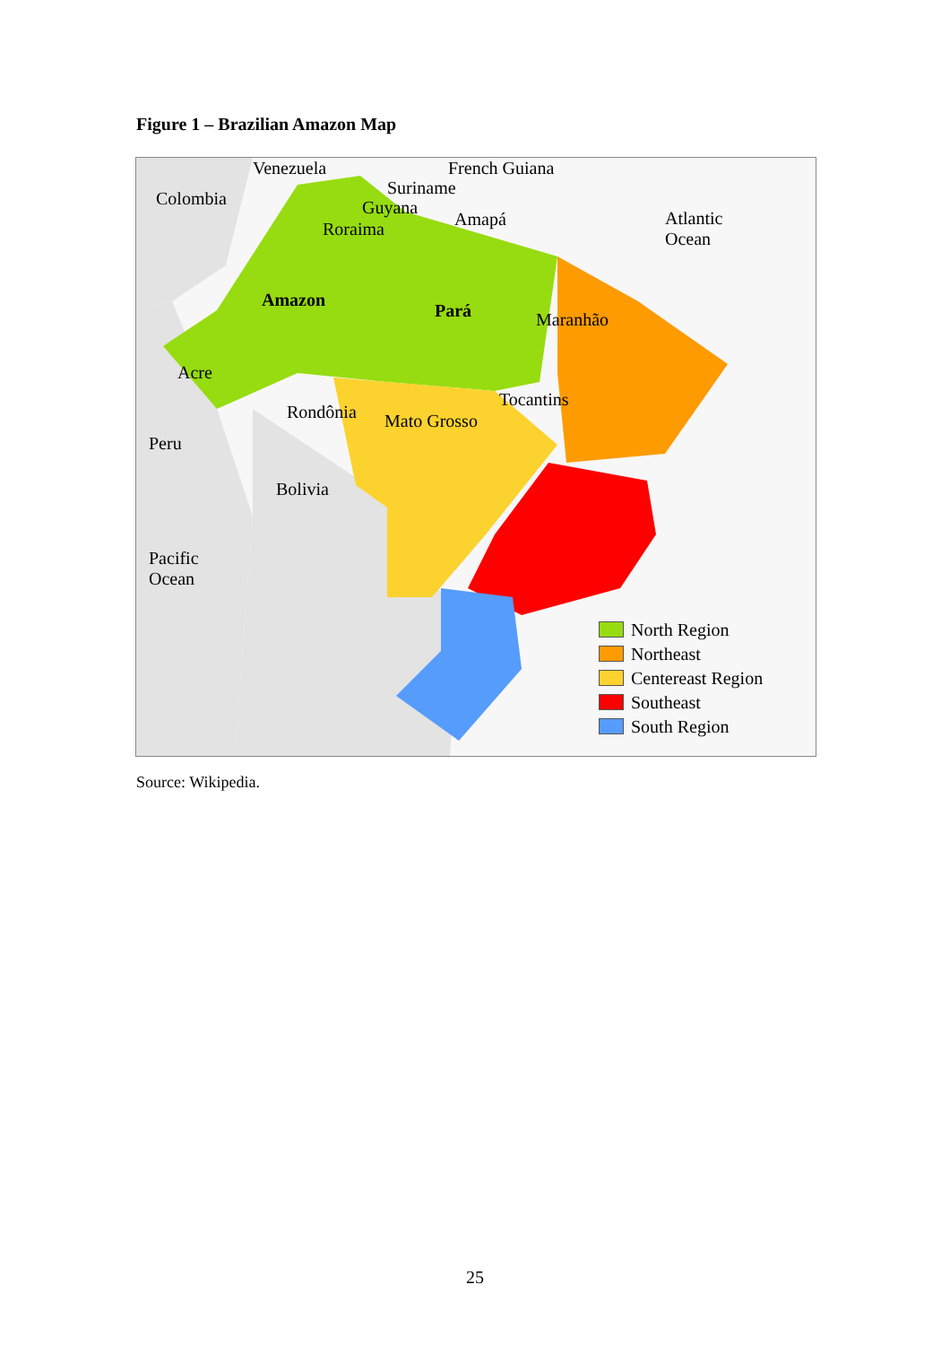Figure 1 – Brazilian Amazon Map
Venezuela French Guiana
Colombia
Suriname
Guyana
Amapá
Roraima
Atlantic
Ocean
Amazon
Pará Maranhão
Acre
Tocantins
Rondônia Mato Grosso
Peru
Bolivia
Pacific
Ocean
North Region
Northeast
Centereast Region
Southeast
South Region
Source: Wikipedia.
25